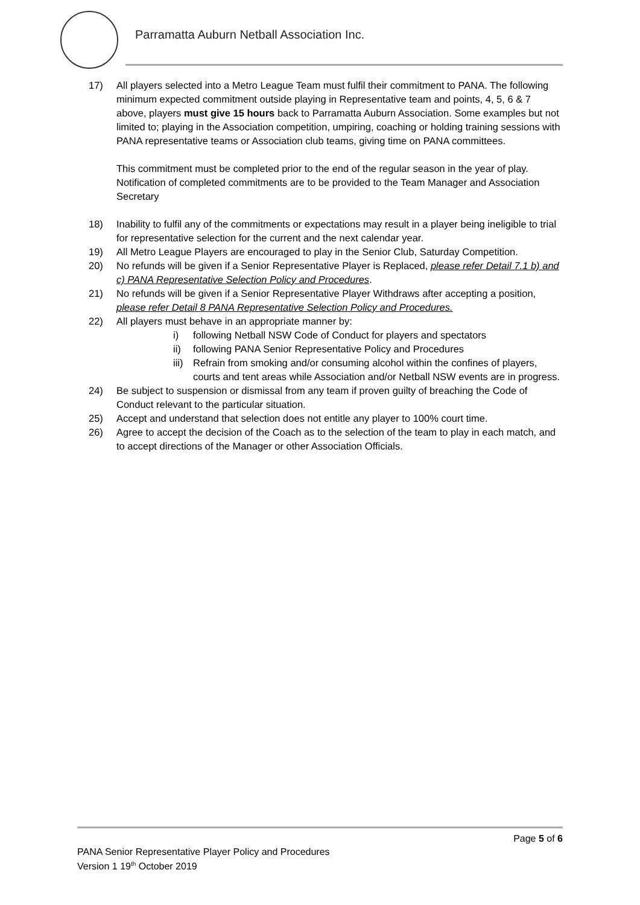Parramatta Auburn Netball Association Inc.
17) All players selected into a Metro League Team must fulfil their commitment to PANA. The following minimum expected commitment outside playing in Representative team and points, 4, 5, 6 & 7 above, players must give 15 hours back to Parramatta Auburn Association. Some examples but not limited to; playing in the Association competition, umpiring, coaching or holding training sessions with PANA representative teams or Association club teams, giving time on PANA committees.
This commitment must be completed prior to the end of the regular season in the year of play. Notification of completed commitments are to be provided to the Team Manager and Association Secretary
18) Inability to fulfil any of the commitments or expectations may result in a player being ineligible to trial for representative selection for the current and the next calendar year.
19) All Metro League Players are encouraged to play in the Senior Club, Saturday Competition.
20) No refunds will be given if a Senior Representative Player is Replaced, please refer Detail 7.1 b) and c) PANA Representative Selection Policy and Procedures.
21) No refunds will be given if a Senior Representative Player Withdraws after accepting a position, please refer Detail 8 PANA Representative Selection Policy and Procedures.
22) All players must behave in an appropriate manner by:
i) following Netball NSW Code of Conduct for players and spectators
ii) following PANA Senior Representative Policy and Procedures
iii)
Refrain from smoking and/or consuming alcohol within the confines of players, courts and tent areas while Association and/or Netball NSW events are in progress.
24) Be subject to suspension or dismissal from any team if proven guilty of breaching the Code of Conduct relevant to the particular situation.
25) Accept and understand that selection does not entitle any player to 100% court time.
26) Agree to accept the decision of the Coach as to the selection of the team to play in each match, and to accept directions of the Manager or other Association Officials.
Page 5 of 6
PANA Senior Representative Player Policy and Procedures
Version 1 19<sup>th</sup> October 2019